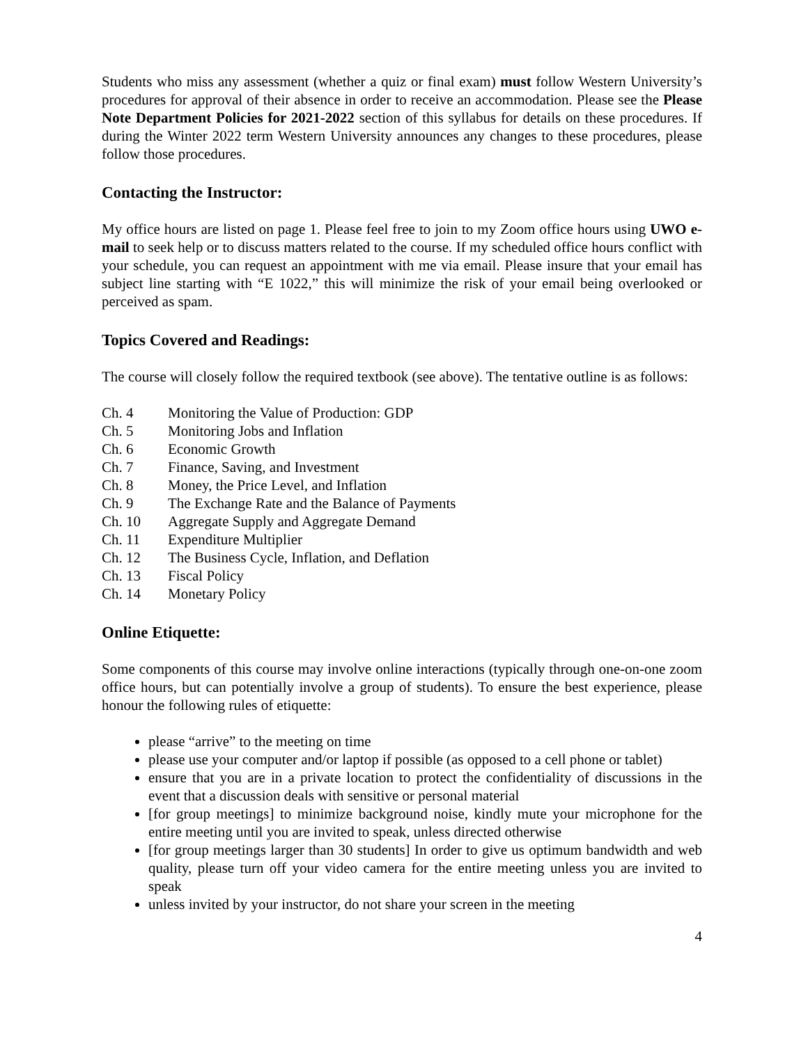Students who miss any assessment (whether a quiz or final exam) must follow Western University’s procedures for approval of their absence in order to receive an accommodation. Please see the Please Note Department Policies for 2021-2022 section of this syllabus for details on these procedures. If during the Winter 2022 term Western University announces any changes to these procedures, please follow those procedures.
Contacting the Instructor:
My office hours are listed on page 1. Please feel free to join to my Zoom office hours using UWO e-mail to seek help or to discuss matters related to the course. If my scheduled office hours conflict with your schedule, you can request an appointment with me via email. Please insure that your email has subject line starting with “E 1022,” this will minimize the risk of your email being overlooked or perceived as spam.
Topics Covered and Readings:
The course will closely follow the required textbook (see above). The tentative outline is as follows:
Ch. 4 Monitoring the Value of Production: GDP
Ch. 5 Monitoring Jobs and Inflation
Ch. 6 Economic Growth
Ch. 7 Finance, Saving, and Investment
Ch. 8 Money, the Price Level, and Inflation
Ch. 9 The Exchange Rate and the Balance of Payments
Ch. 10 Aggregate Supply and Aggregate Demand
Ch. 11 Expenditure Multiplier
Ch. 12 The Business Cycle, Inflation, and Deflation
Ch. 13 Fiscal Policy
Ch. 14 Monetary Policy
Online Etiquette:
Some components of this course may involve online interactions (typically through one-on-one zoom office hours, but can potentially involve a group of students). To ensure the best experience, please honour the following rules of etiquette:
please “arrive” to the meeting on time
please use your computer and/or laptop if possible (as opposed to a cell phone or tablet)
ensure that you are in a private location to protect the confidentiality of discussions in the event that a discussion deals with sensitive or personal material
[for group meetings] to minimize background noise, kindly mute your microphone for the entire meeting until you are invited to speak, unless directed otherwise
[for group meetings larger than 30 students] In order to give us optimum bandwidth and web quality, please turn off your video camera for the entire meeting unless you are invited to speak
unless invited by your instructor, do not share your screen in the meeting
4